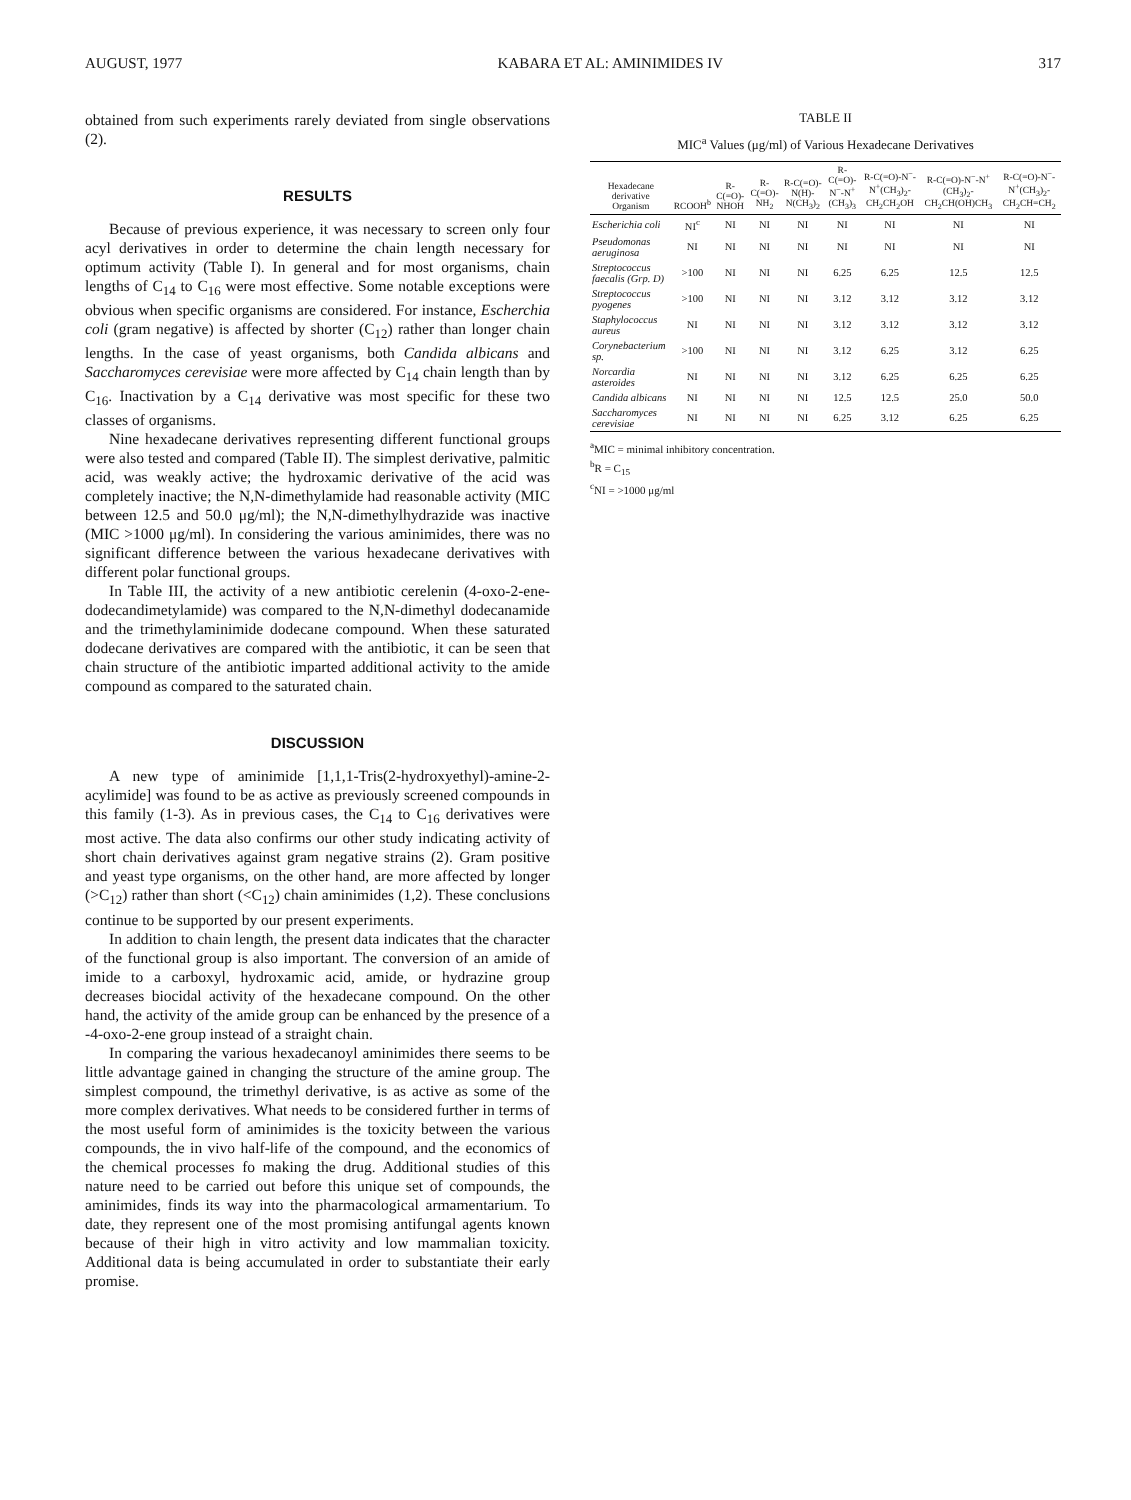AUGUST, 1977 KABARA ET AL: AMINIMIDES IV 317
obtained from such experiments rarely deviated from single observations (2).
RESULTS
Because of previous experience, it was necessary to screen only four acyl derivatives in order to determine the chain length necessary for optimum activity (Table I). In general and for most organisms, chain lengths of C<sub>14</sub> to C<sub>16</sub> were most effective. Some notable exceptions were obvious when specific organisms are considered. For instance, Escherchia coli (gram negative) is affected by shorter (C<sub>12</sub>) rather than longer chain lengths. In the case of yeast organisms, both Candida albicans and Saccharomyces cerevisiae were more affected by C<sub>14</sub> chain length than by C<sub>16</sub>. Inactivation by a C<sub>14</sub> derivative was most specific for these two classes of organisms.
Nine hexadecane derivatives representing different functional groups were also tested and compared (Table II). The simplest derivative, palmitic acid, was weakly active; the hydroxamic derivative of the acid was completely inactive; the N,N-dimethylamide had reasonable activity (MIC between 12.5 and 50.0 μg/ml); the N,N-dimethylhydrazide was inactive (MIC >1000 μg/ml). In considering the various aminimides, there was no significant difference between the various hexadecane derivatives with different polar functional groups.
In Table III, the activity of a new antibiotic cerelenin (4-oxo-2-ene-dodecandimetylamide) was compared to the N,N-dimethyl dodecanamide and the trimethylaminimide dodecane compound. When these saturated dodecane derivatives are compared with the antibiotic, it can be seen that chain structure of the antibiotic imparted additional activity to the amide compound as compared to the saturated chain.
DISCUSSION
A new type of aminimide [1,1,1-Tris(2-hydroxyethyl)-amine-2-acylimide] was found to be as active as previously screened compounds in this family (1-3). As in previous cases, the C<sub>14</sub> to C<sub>16</sub> derivatives were most active. The data also confirms our other study indicating activity of short chain derivatives against gram negative strains (2). Gram positive and yeast type organisms, on the other hand, are more affected by longer (>C<sub>12</sub>) rather than short (<C<sub>12</sub>) chain aminimides (1,2). These conclusions continue to be supported by our present experiments.
In addition to chain length, the present data indicates that the character of the functional group is also important. The conversion of an amide of imide to a carboxyl, hydroxamic acid, amide, or hydrazine group decreases biocidal activity of the hexadecane compound. On the other hand, the activity of the amide group can be enhanced by the presence of a -4-oxo-2-ene group instead of a straight chain.
In comparing the various hexadecanoyl aminimides there seems to be little advantage gained in changing the structure of the amine group. The simplest compound, the trimethyl derivative, is as active as some of the more complex derivatives. What needs to be considered further in terms of the most useful form of aminimides is the toxicity between the various compounds, the in vivo half-life of the compound, and the economics of the chemical processes fo making the drug. Additional studies of this nature need to be carried out before this unique set of compounds, the aminimides, finds its way into the pharmacological armamentarium. To date, they represent one of the most promising antifungal agents known because of their high in vitro activity and low mammalian toxicity. Additional data is being accumulated in order to substantiate their early promise.
TABLE II
MIC<sup>a</sup> Values (μg/ml) of Various Hexadecane Derivatives
| Hexadecane derivative Organism | RCOOH<sup>b</sup> | R-C(=O)-NHOH | R-C(=O)-NH<sub>2</sub> | R-C(=O)-N(H)-N(CH<sub>3</sub>)<sub>2</sub> | R-C(=O)-N<sup>−</sup>-N<sup>+</sup>(CH<sub>3</sub>)<sub>3</sub> | R-C(=O)-N<sup>−</sup>-N<sup>+</sup>(CH<sub>3</sub>)<sub>2</sub>-CH<sub>2</sub>CH<sub>2</sub>OH | R-C(=O)-N<sup>−</sup>-N<sup>+</sup>(CH<sub>3</sub>)<sub>2</sub>-CH<sub>2</sub>CH(OH)CH<sub>3</sub> | R-C(=O)-N<sup>−</sup>-N<sup>+</sup>(CH<sub>3</sub>)<sub>2</sub>-CH<sub>2</sub>CH=CH<sub>2</sub> |
| --- | --- | --- | --- | --- | --- | --- | --- | --- |
| Escherichia coli | NI<sup>c</sup> | NI | NI | NI | NI | NI | NI | NI |
| Pseudomonas aeruginosa | NI | NI | NI | NI | NI | NI | NI | NI |
| Streptococcus faecalis (Grp. D) | >100 | NI | NI | NI | 6.25 | 6.25 | 12.5 | 12.5 |
| Streptococcus pyogenes | >100 | NI | NI | NI | 3.12 | 3.12 | 3.12 | 3.12 |
| Staphylococcus aureus | NI | NI | NI | NI | 3.12 | 3.12 | 3.12 | 3.12 |
| Corynebacterium sp. | >100 | NI | NI | NI | 3.12 | 6.25 | 3.12 | 6.25 |
| Norcardia asteroides | NI | NI | NI | NI | 3.12 | 6.25 | 6.25 | 6.25 |
| Candida albicans | NI | NI | NI | NI | 12.5 | 12.5 | 25.0 | 50.0 |
| Saccharomyces cerevisiae | NI | NI | NI | NI | 6.25 | 3.12 | 6.25 | 6.25 |
<sup>a</sup> MIC = minimal inhibitory concentration.
<sup>b</sup> R = C<sub>15</sub>
<sup>c</sup> NI = >1000 μg/ml